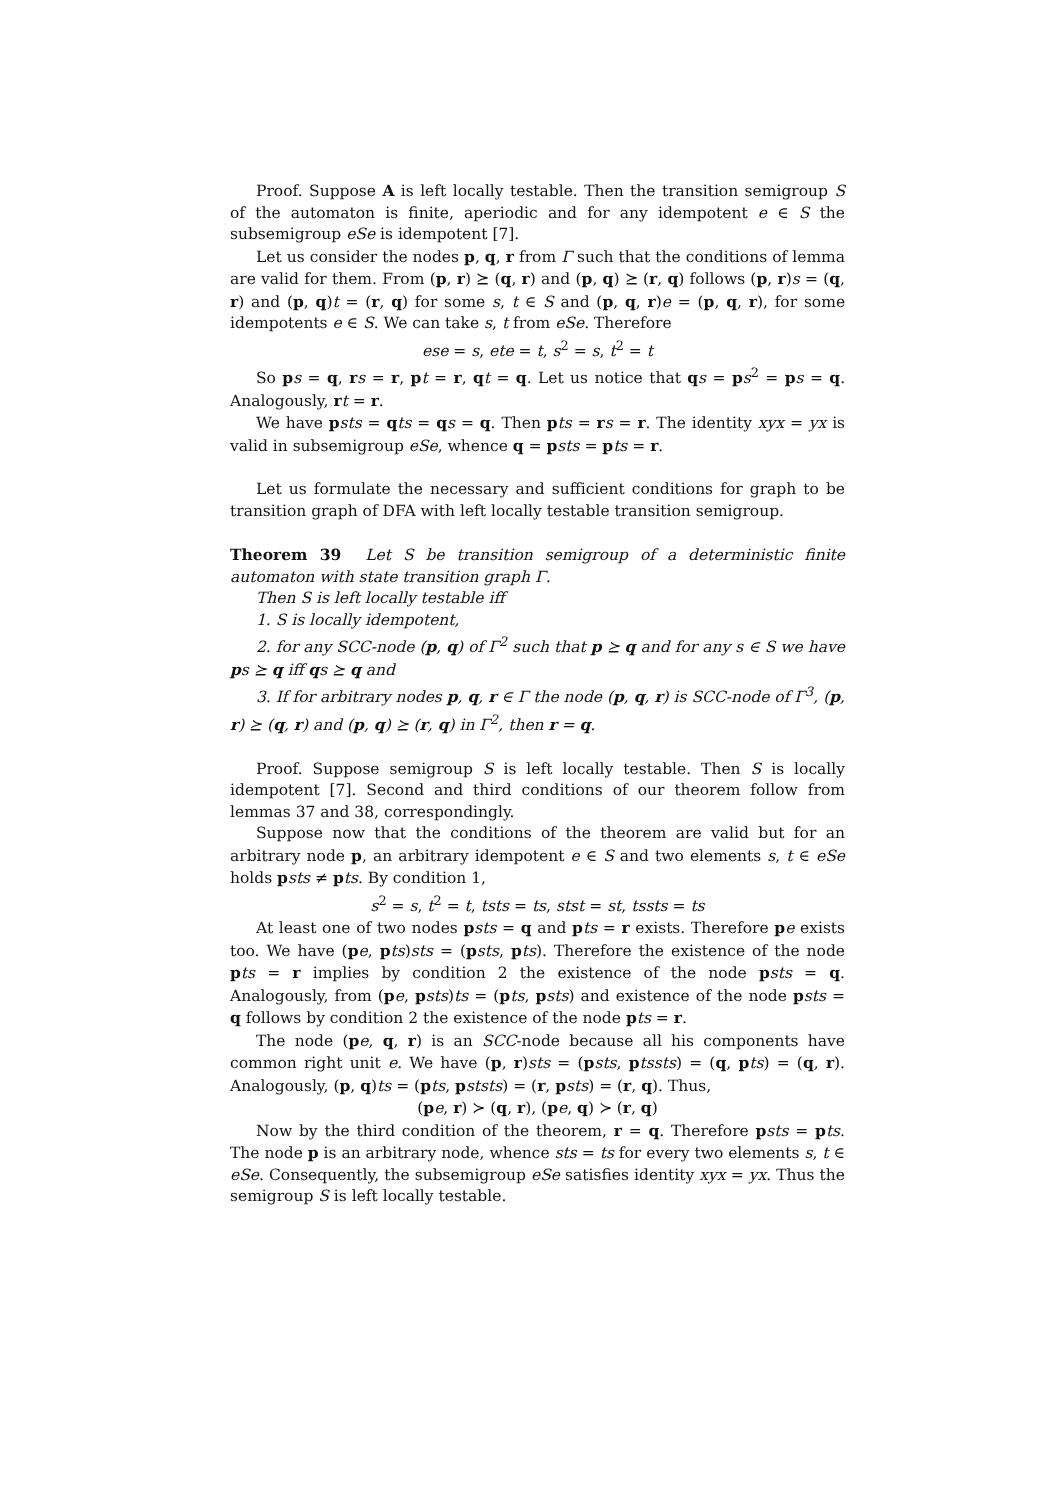Proof. Suppose A is left locally testable. Then the transition semigroup S of the automaton is finite, aperiodic and for any idempotent e ∈ S the subsemigroup eSe is idempotent [7].
Let us consider the nodes p, q, r from Γ such that the conditions of lemma are valid for them. From (p, r) ⪰ (q, r) and (p, q) ⪰ (r, q) follows (p, r)s = (q, r) and (p, q)t = (r, q) for some s, t ∈ S and (p, q, r)e = (p, q, r), for some idempotents e ∈ S. We can take s, t from eSe. Therefore
ese = s, ete = t, s<sup>2</sup> = s, t<sup>2</sup> = t
So ps = q, rs = r, pt = r, qt = q. Let us notice that qs = ps<sup>2</sup> = ps = q. Analogously, rt = r.
We have psts = qts = qs = q. Then pts = rs = r. The identity xyx = yx is valid in subsemigroup eSe, whence q = psts = pts = r.
Let us formulate the necessary and sufficient conditions for graph to be transition graph of DFA with left locally testable transition semigroup.
Theorem 39 Let S be transition semigroup of a deterministic finite automaton with state transition graph Γ.
Then S is left locally testable iff
1. S is locally idempotent,
2. for any SCC-node (p, q) of Γ<sup>2</sup> such that p ⪰ q and for any s ∈ S we have ps ⪰ q iff qs ⪰ q and
3. If for arbitrary nodes p, q, r ∈ Γ the node (p, q, r) is SCC-node of Γ<sup>3</sup>, (p, r) ⪰ (q, r) and (p, q) ⪰ (r, q) in Γ<sup>2</sup>, then r = q.
Proof. Suppose semigroup S is left locally testable. Then S is locally idempotent [7]. Second and third conditions of our theorem follow from lemmas 37 and 38, correspondingly.
Suppose now that the conditions of the theorem are valid but for an arbitrary node p, an arbitrary idempotent e ∈ S and two elements s, t ∈ eSe holds psts ≠ pts. By condition 1,
s<sup>2</sup> = s, t<sup>2</sup> = t, tsts = ts, stst = st, tssts = ts
At least one of two nodes psts = q and pts = r exists. Therefore pe exists too. We have (pe, pts)sts = (psts, pts). Therefore the existence of the node pts = r implies by condition 2 the existence of the node psts = q. Analogously, from (pe, psts)ts = (pts, psts) and existence of the node psts = q follows by condition 2 the existence of the node pts = r.
The node (pe, q, r) is an SCC-node because all his components have common right unit e. We have (p, r)sts = (psts, ptssts) = (q, pts) = (q, r). Analogously, (p, q)ts = (pts, pststs) = (r, psts) = (r, q). Thus,
(pe, r) ≻ (q, r), (pe, q) ≻ (r, q)
Now by the third condition of the theorem, r = q. Therefore psts = pts. The node p is an arbitrary node, whence sts = ts for every two elements s, t ∈ eSe. Consequently, the subsemigroup eSe satisfies identity xyx = yx. Thus the semigroup S is left locally testable.